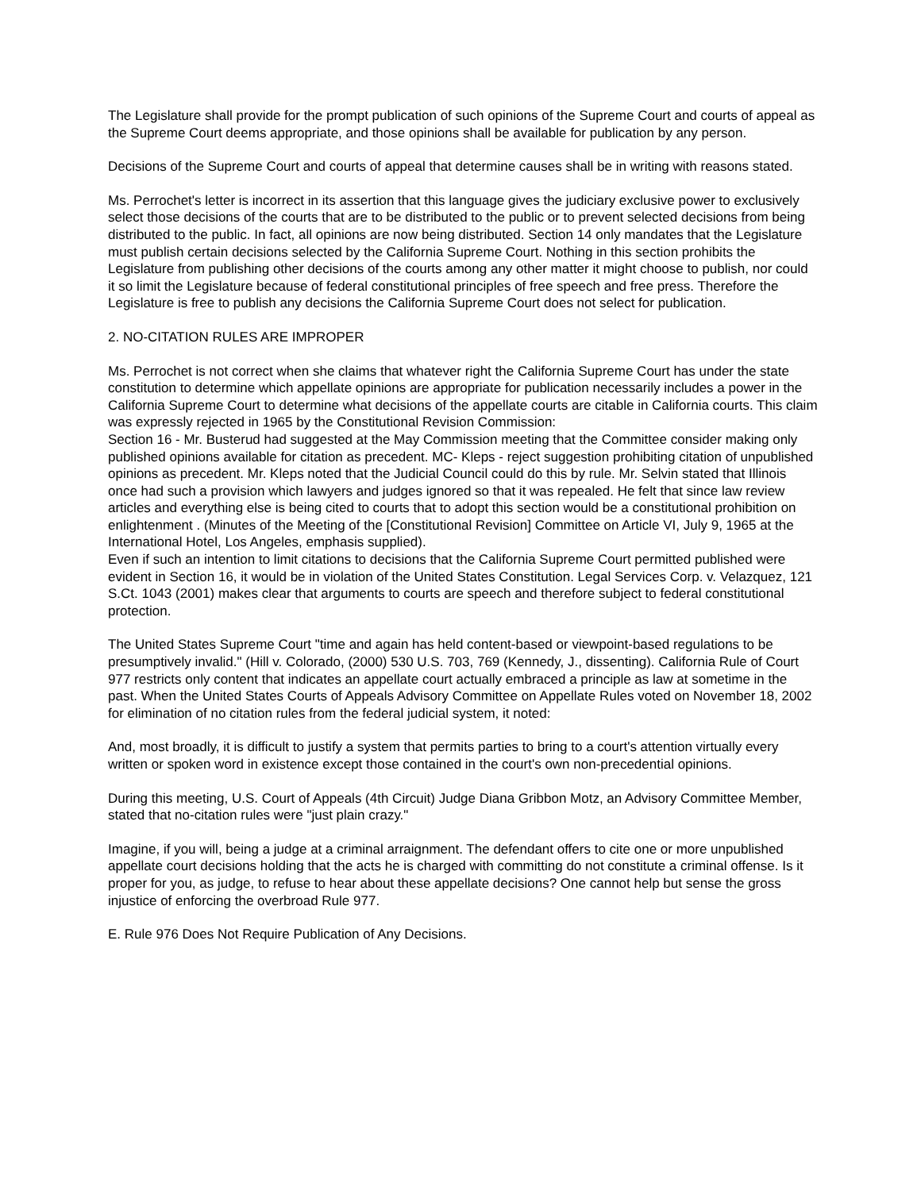The Legislature shall provide for the prompt publication of such opinions of the Supreme Court and courts of appeal as the Supreme Court deems appropriate, and those opinions shall be available for publication by any person.
Decisions of the Supreme Court and courts of appeal that determine causes shall be in writing with reasons stated.
Ms. Perrochet's letter is incorrect in its assertion that this language gives the judiciary exclusive power to exclusively select those decisions of the courts that are to be distributed to the public or to prevent selected decisions from being distributed to the public. In fact, all opinions are now being distributed. Section 14 only mandates that the Legislature must publish certain decisions selected by the California Supreme Court. Nothing in this section prohibits the Legislature from publishing other decisions of the courts among any other matter it might choose to publish, nor could it so limit the Legislature because of federal constitutional principles of free speech and free press. Therefore the Legislature is free to publish any decisions the California Supreme Court does not select for publication.
2. NO-CITATION RULES ARE IMPROPER
Ms. Perrochet is not correct when she claims that whatever right the California Supreme Court has under the state constitution to determine which appellate opinions are appropriate for publication necessarily includes a power in the California Supreme Court to determine what decisions of the appellate courts are citable in California courts. This claim was expressly rejected in 1965 by the Constitutional Revision Commission:
Section 16 - Mr. Busterud had suggested at the May Commission meeting that the Committee consider making only published opinions available for citation as precedent. MC- Kleps - reject suggestion prohibiting citation of unpublished opinions as precedent. Mr. Kleps noted that the Judicial Council could do this by rule. Mr. Selvin stated that Illinois once had such a provision which lawyers and judges ignored so that it was repealed. He felt that since law review articles and everything else is being cited to courts that to adopt this section would be a constitutional prohibition on enlightenment . (Minutes of the Meeting of the [Constitutional Revision] Committee on Article VI, July 9, 1965 at the International Hotel, Los Angeles, emphasis supplied).
Even if such an intention to limit citations to decisions that the California Supreme Court permitted published were evident in Section 16, it would be in violation of the United States Constitution. Legal Services Corp. v. Velazquez, 121 S.Ct. 1043 (2001) makes clear that arguments to courts are speech and therefore subject to federal constitutional protection.
The United States Supreme Court "time and again has held content-based or viewpoint-based regulations to be presumptively invalid." (Hill v. Colorado, (2000) 530 U.S. 703, 769 (Kennedy, J., dissenting). California Rule of Court 977 restricts only content that indicates an appellate court actually embraced a principle as law at sometime in the past. When the United States Courts of Appeals Advisory Committee on Appellate Rules voted on November 18, 2002 for elimination of no citation rules from the federal judicial system, it noted:
And, most broadly, it is difficult to justify a system that permits parties to bring to a court's attention virtually every written or spoken word in existence except those contained in the court's own non-precedential opinions.
During this meeting, U.S. Court of Appeals (4th Circuit) Judge Diana Gribbon Motz, an Advisory Committee Member, stated that no-citation rules were "just plain crazy."
Imagine, if you will, being a judge at a criminal arraignment. The defendant offers to cite one or more unpublished appellate court decisions holding that the acts he is charged with committing do not constitute a criminal offense. Is it proper for you, as judge, to refuse to hear about these appellate decisions? One cannot help but sense the gross injustice of enforcing the overbroad Rule 977.
E. Rule 976 Does Not Require Publication of Any Decisions.